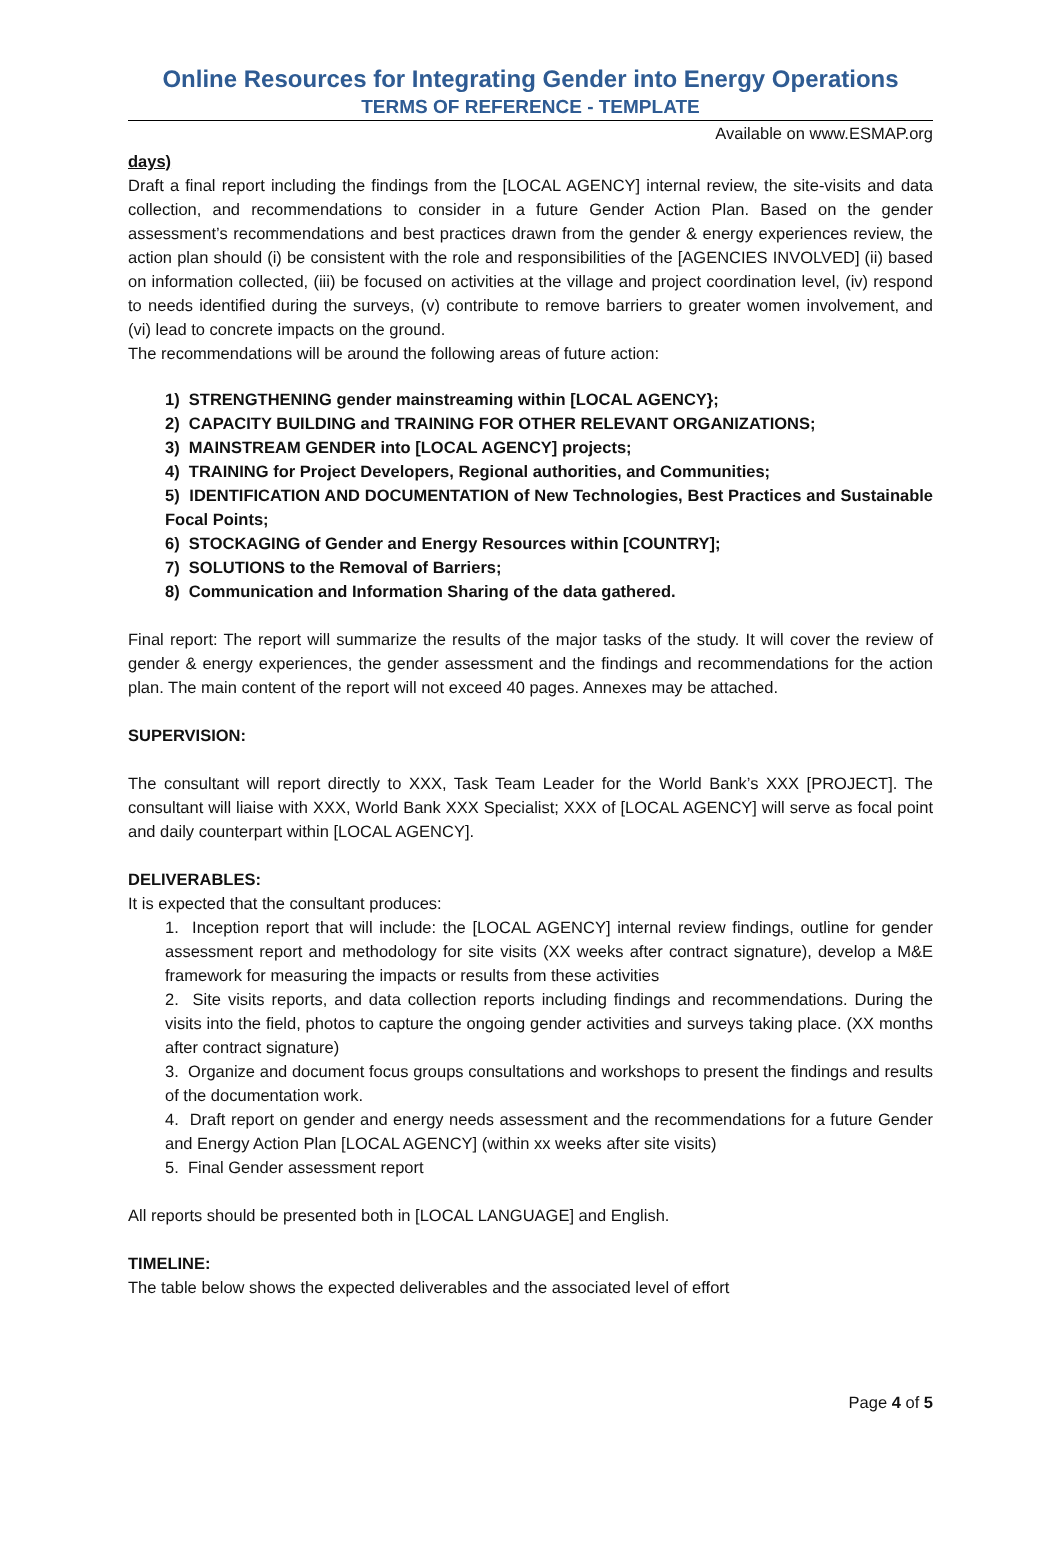Online Resources for Integrating Gender into Energy Operations
TERMS OF REFERENCE - TEMPLATE
Available on www.ESMAP.org
days)
Draft a final report including the findings from the [LOCAL AGENCY] internal review, the site-visits and data collection, and recommendations to consider in a future Gender Action Plan. Based on the gender assessment’s recommendations and best practices drawn from the gender & energy experiences review, the action plan should (i) be consistent with the role and responsibilities of the [AGENCIES INVOLVED] (ii) based on information collected, (iii) be focused on activities at the village and project coordination level, (iv) respond to needs identified during the surveys, (v) contribute to remove barriers to greater women involvement, and (vi) lead to concrete impacts on the ground.
The recommendations will be around the following areas of future action:
1) STRENGTHENING gender mainstreaming within [LOCAL AGENCY};
2) CAPACITY BUILDING and TRAINING FOR OTHER RELEVANT ORGANIZATIONS;
3) MAINSTREAM GENDER into [LOCAL AGENCY] projects;
4) TRAINING for Project Developers, Regional authorities, and Communities;
5) IDENTIFICATION AND DOCUMENTATION of New Technologies, Best Practices and Sustainable Focal Points;
6) STOCKAGING of Gender and Energy Resources within [COUNTRY];
7) SOLUTIONS to the Removal of Barriers;
8) Communication and Information Sharing of the data gathered.
Final report: The report will summarize the results of the major tasks of the study. It will cover the review of gender & energy experiences, the gender assessment and the findings and recommendations for the action plan. The main content of the report will not exceed 40 pages. Annexes may be attached.
SUPERVISION:
The consultant will report directly to XXX, Task Team Leader for the World Bank’s XXX [PROJECT]. The consultant will liaise with XXX, World Bank XXX Specialist; XXX of [LOCAL AGENCY] will serve as focal point and daily counterpart within [LOCAL AGENCY].
DELIVERABLES:
It is expected that the consultant produces:
1. Inception report that will include: the [LOCAL AGENCY] internal review findings, outline for gender assessment report and methodology for site visits (XX weeks after contract signature), develop a M&E framework for measuring the impacts or results from these activities
2. Site visits reports, and data collection reports including findings and recommendations. During the visits into the field, photos to capture the ongoing gender activities and surveys taking place. (XX months after contract signature)
3. Organize and document focus groups consultations and workshops to present the findings and results of the documentation work.
4. Draft report on gender and energy needs assessment and the recommendations for a future Gender and Energy Action Plan [LOCAL AGENCY] (within xx weeks after site visits)
5. Final Gender assessment report
All reports should be presented both in [LOCAL LANGUAGE] and English.
TIMELINE:
The table below shows the expected deliverables and the associated level of effort
Page 4 of 5